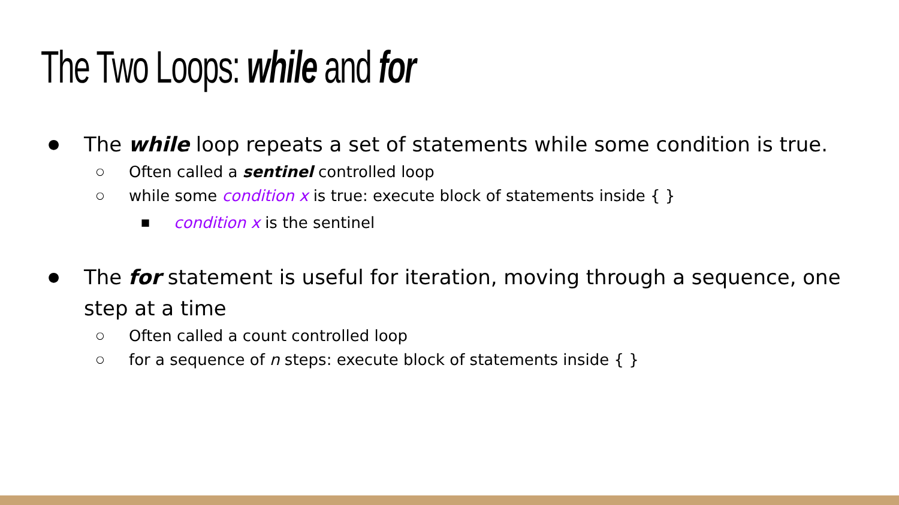The Two Loops: while and for
● The while loop repeats a set of statements while some condition is true.
○ Often called a sentinel controlled loop
○ while some condition x is true: execute block of statements inside { }
■ condition x is the sentinel
● The for statement is useful for iteration, moving through a sequence, one step at a time
○ Often called a count controlled loop
○ for a sequence of n steps: execute block of statements inside { }